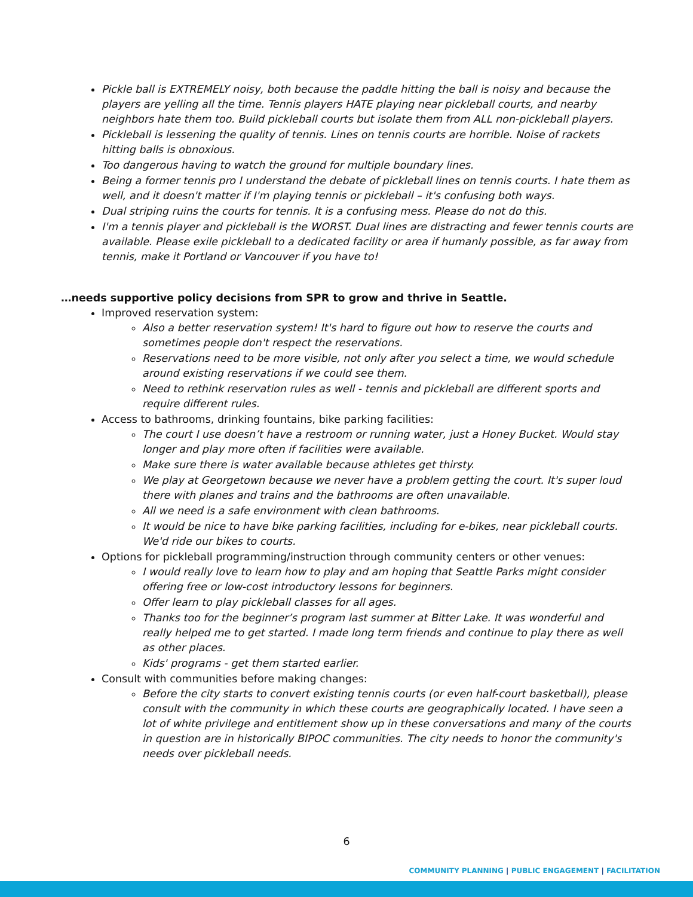Pickle ball is EXTREMELY noisy, both because the paddle hitting the ball is noisy and because the players are yelling all the time. Tennis players HATE playing near pickleball courts, and nearby neighbors hate them too. Build pickleball courts but isolate them from ALL non-pickleball players.
Pickleball is lessening the quality of tennis. Lines on tennis courts are horrible. Noise of rackets hitting balls is obnoxious.
Too dangerous having to watch the ground for multiple boundary lines.
Being a former tennis pro I understand the debate of pickleball lines on tennis courts. I hate them as well, and it doesn't matter if I'm playing tennis or pickleball – it's confusing both ways.
Dual striping ruins the courts for tennis. It is a confusing mess. Please do not do this.
I'm a tennis player and pickleball is the WORST. Dual lines are distracting and fewer tennis courts are available. Please exile pickleball to a dedicated facility or area if humanly possible, as far away from tennis, make it Portland or Vancouver if you have to!
…needs supportive policy decisions from SPR to grow and thrive in Seattle.
Improved reservation system:
Also a better reservation system! It's hard to figure out how to reserve the courts and sometimes people don't respect the reservations.
Reservations need to be more visible, not only after you select a time, we would schedule around existing reservations if we could see them.
Need to rethink reservation rules as well - tennis and pickleball are different sports and require different rules.
Access to bathrooms, drinking fountains, bike parking facilities:
The court I use doesn’t have a restroom or running water, just a Honey Bucket. Would stay longer and play more often if facilities were available.
Make sure there is water available because athletes get thirsty.
We play at Georgetown because we never have a problem getting the court. It's super loud there with planes and trains and the bathrooms are often unavailable.
All we need is a safe environment with clean bathrooms.
It would be nice to have bike parking facilities, including for e-bikes, near pickleball courts. We'd ride our bikes to courts.
Options for pickleball programming/instruction through community centers or other venues:
I would really love to learn how to play and am hoping that Seattle Parks might consider offering free or low-cost introductory lessons for beginners.
Offer learn to play pickleball classes for all ages.
Thanks too for the beginner’s program last summer at Bitter Lake. It was wonderful and really helped me to get started. I made long term friends and continue to play there as well as other places.
Kids' programs - get them started earlier.
Consult with communities before making changes:
Before the city starts to convert existing tennis courts (or even half-court basketball), please consult with the community in which these courts are geographically located. I have seen a lot of white privilege and entitlement show up in these conversations and many of the courts in question are in historically BIPOC communities. The city needs to honor the community's needs over pickleball needs.
6
COMMUNITY PLANNING | PUBLIC ENGAGEMENT | FACILITATION